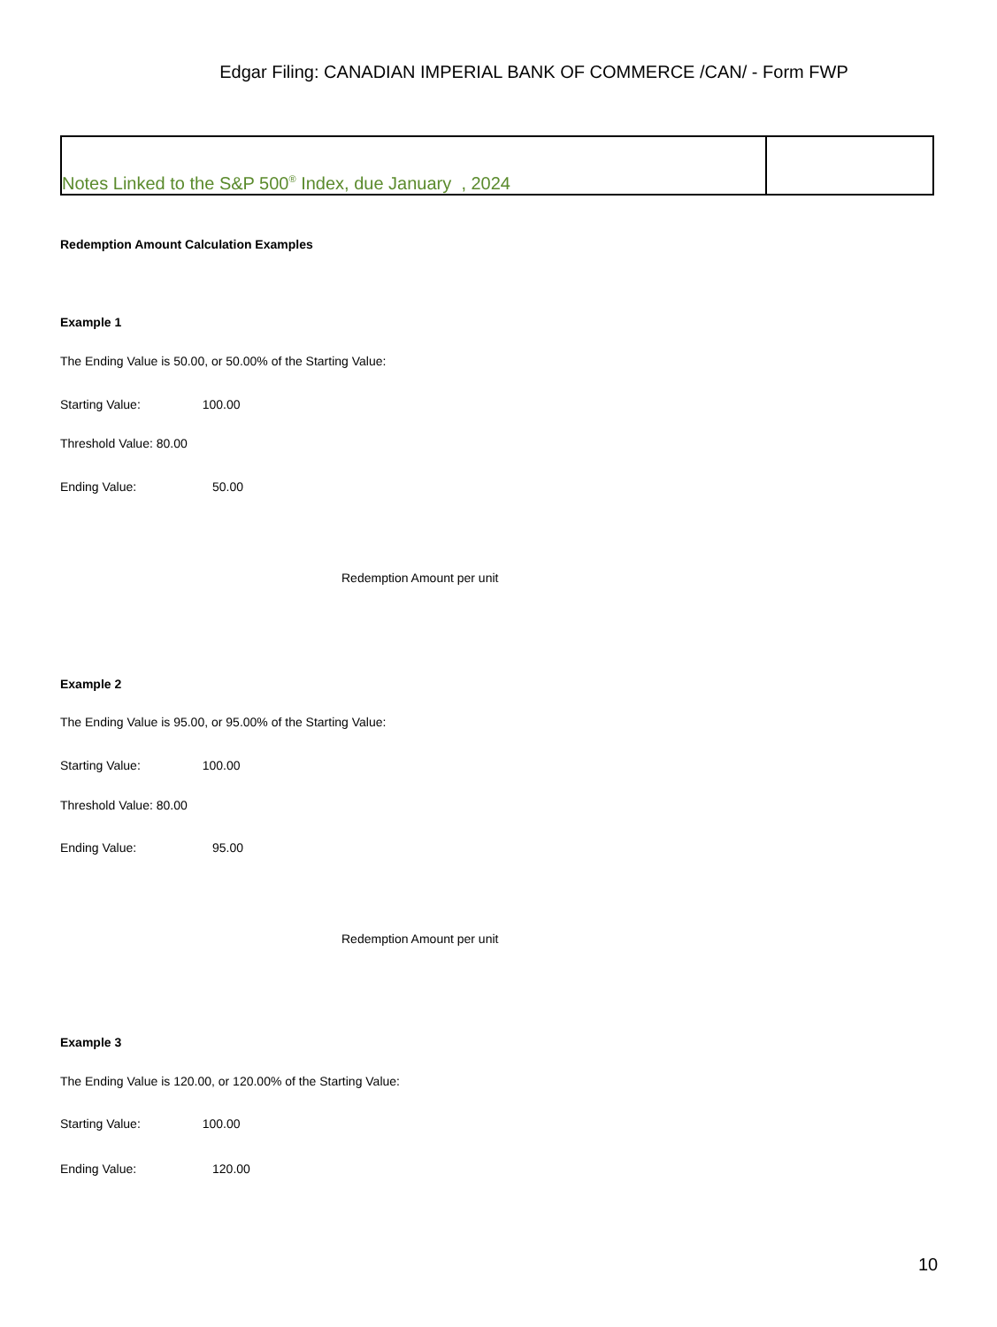Edgar Filing: CANADIAN IMPERIAL BANK OF COMMERCE /CAN/ - Form FWP
| Notes Linked to the S&P 500<sup>®</sup> Index, due January , 2024 | |
Redemption Amount Calculation Examples
Example 1
The Ending Value is 50.00, or 50.00% of the Starting Value:
Starting Value: 100.00
Threshold Value: 80.00
Ending Value: 50.00
Redemption Amount per unit
Example 2
The Ending Value is 95.00, or 95.00% of the Starting Value:
Starting Value: 100.00
Threshold Value: 80.00
Ending Value: 95.00
Redemption Amount per unit
Example 3
The Ending Value is 120.00, or 120.00% of the Starting Value:
Starting Value: 100.00
Ending Value: 120.00
10